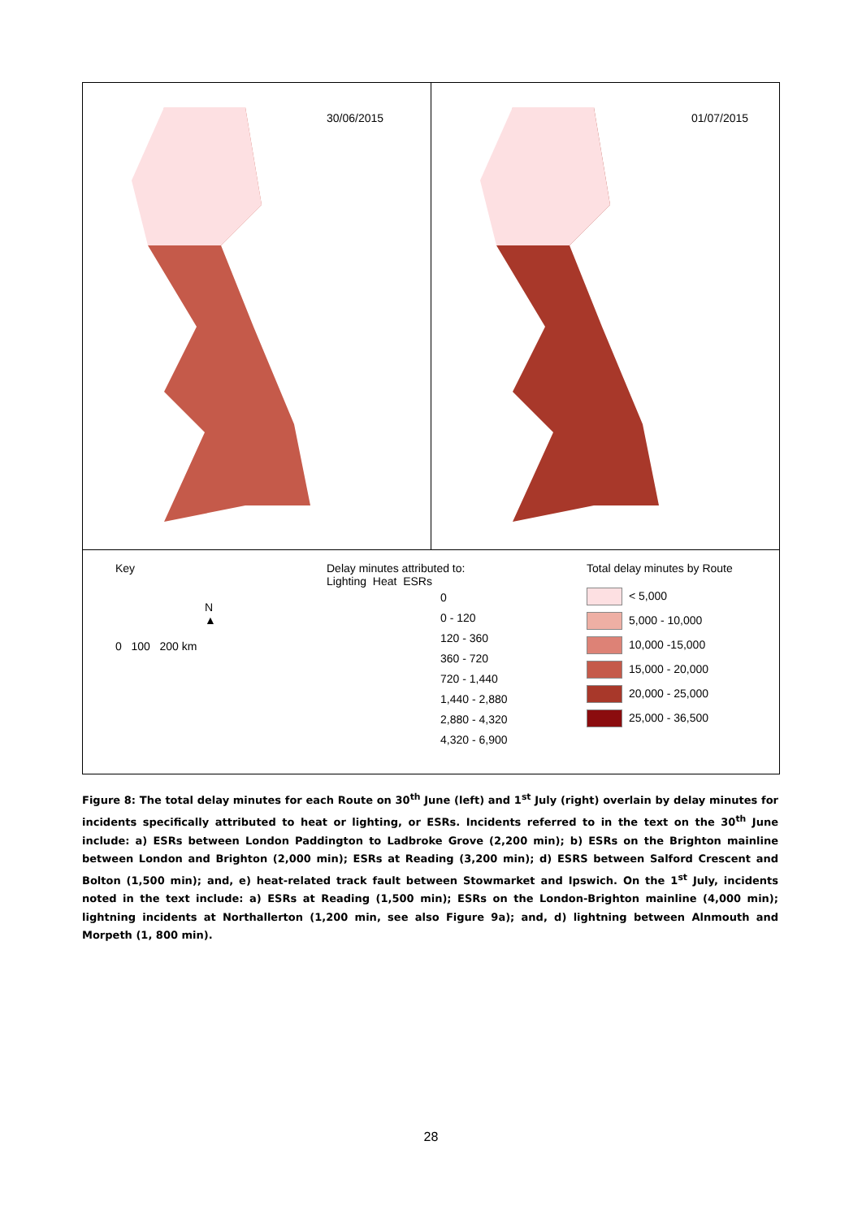30/06/2015
01/07/2015
Key
N
▲
0 100 200 km
Delay minutes attributed to:
Lighting Heat ESRs
0
0 - 120
120 - 360
360 - 720
720 - 1,440
1,440 - 2,880
2,880 - 4,320
4,320 - 6,900
Total delay minutes by Route
< 5,000
5,000 - 10,000
10,000 -15,000
15,000 - 20,000
20,000 - 25,000
25,000 - 36,500
Figure 8: The total delay minutes for each Route on 30<sup>th</sup> June (left) and 1<sup>st</sup> July (right) overlain by delay minutes for incidents specifically attributed to heat or lighting, or ESRs. Incidents referred to in the text on the 30<sup>th</sup> June include: a) ESRs between London Paddington to Ladbroke Grove (2,200 min); b) ESRs on the Brighton mainline between London and Brighton (2,000 min); ESRs at Reading (3,200 min); d) ESRS between Salford Crescent and Bolton (1,500 min); and, e) heat-related track fault between Stowmarket and Ipswich. On the 1<sup>st</sup> July, incidents noted in the text include: a) ESRs at Reading (1,500 min); ESRs on the London-Brighton mainline (4,000 min); lightning incidents at Northallerton (1,200 min, see also Figure 9a); and, d) lightning between Alnmouth and Morpeth (1, 800 min).
28